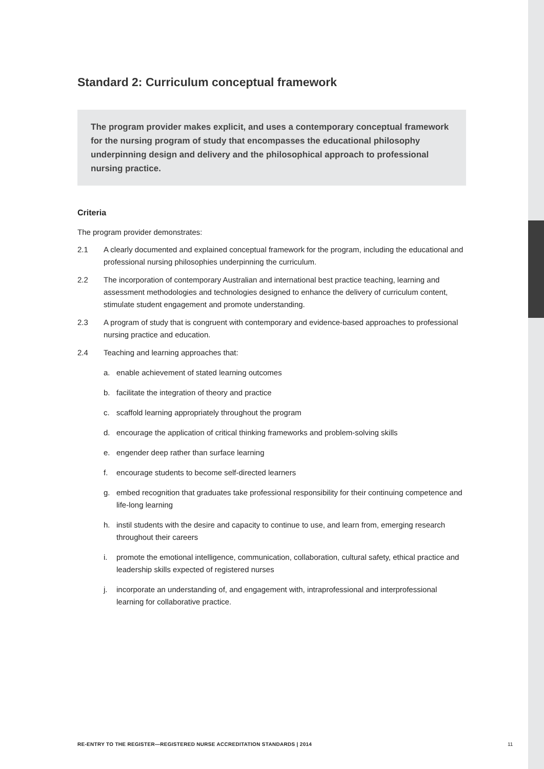Standard 2: Curriculum conceptual framework
The program provider makes explicit, and uses a contemporary conceptual framework for the nursing program of study that encompasses the educational philosophy underpinning design and delivery and the philosophical approach to professional nursing practice.
Criteria
The program provider demonstrates:
2.1 A clearly documented and explained conceptual framework for the program, including the educational and professional nursing philosophies underpinning the curriculum.
2.2 The incorporation of contemporary Australian and international best practice teaching, learning and assessment methodologies and technologies designed to enhance the delivery of curriculum content, stimulate student engagement and promote understanding.
2.3 A program of study that is congruent with contemporary and evidence-based approaches to professional nursing practice and education.
2.4 Teaching and learning approaches that:
a. enable achievement of stated learning outcomes
b. facilitate the integration of theory and practice
c. scaffold learning appropriately throughout the program
d. encourage the application of critical thinking frameworks and problem-solving skills
e. engender deep rather than surface learning
f. encourage students to become self-directed learners
g. embed recognition that graduates take professional responsibility for their continuing competence and life-long learning
h. instil students with the desire and capacity to continue to use, and learn from, emerging research throughout their careers
i. promote the emotional intelligence, communication, collaboration, cultural safety, ethical practice and leadership skills expected of registered nurses
j. incorporate an understanding of, and engagement with, intraprofessional and interprofessional learning for collaborative practice.
RE-ENTRY TO THE REGISTER—REGISTERED NURSE ACCREDITATION STANDARDS | 2014
11